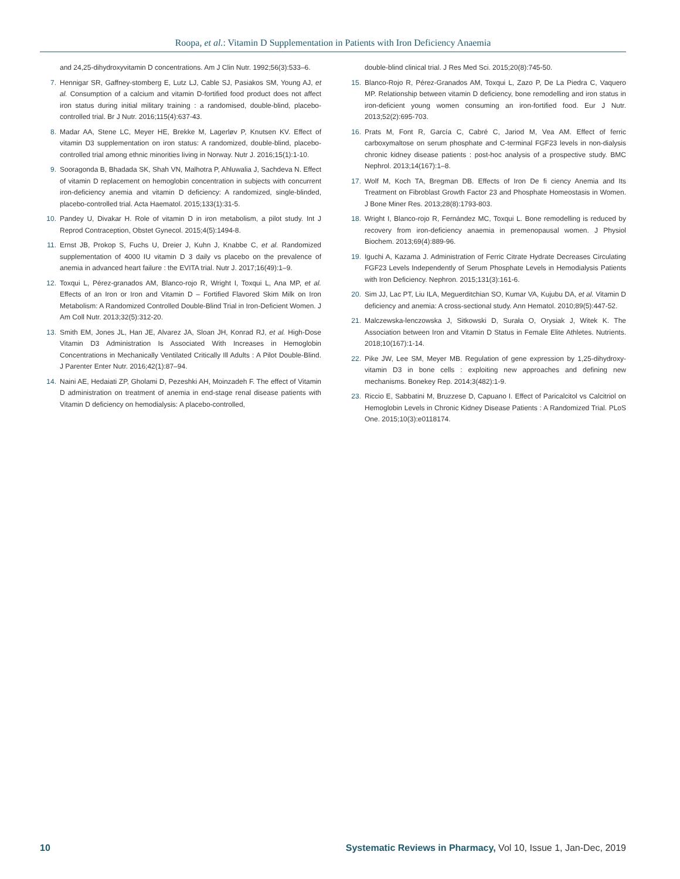Roopa, et al.: Vitamin D Supplementation in Patients with Iron Deficiency Anaemia
and 24,25-dihydroxyvitamin D concentrations. Am J Clin Nutr. 1992;56(3):533–6.
7. Hennigar SR, Gaffney-stomberg E, Lutz LJ, Cable SJ, Pasiakos SM, Young AJ, et al. Consumption of a calcium and vitamin D-fortified food product does not affect iron status during initial military training : a randomised, double-blind, placebo-controlled trial. Br J Nutr. 2016;115(4):637-43.
8. Madar AA, Stene LC, Meyer HE, Brekke M, Lagerløv P, Knutsen KV. Effect of vitamin D3 supplementation on iron status: A randomized, double-blind, placebo-controlled trial among ethnic minorities living in Norway. Nutr J. 2016;15(1):1-10.
9. Sooragonda B, Bhadada SK, Shah VN, Malhotra P, Ahluwalia J, Sachdeva N. Effect of vitamin D replacement on hemoglobin concentration in subjects with concurrent iron-deficiency anemia and vitamin D deficiency: A randomized, single-blinded, placebo-controlled trial. Acta Haematol. 2015;133(1):31-5.
10. Pandey U, Divakar H. Role of vitamin D in iron metabolism, a pilot study. Int J Reprod Contraception, Obstet Gynecol. 2015;4(5):1494-8.
11. Ernst JB, Prokop S, Fuchs U, Dreier J, Kuhn J, Knabbe C, et al. Randomized supplementation of 4000 IU vitamin D 3 daily vs placebo on the prevalence of anemia in advanced heart failure : the EVITA trial. Nutr J. 2017;16(49):1–9.
12. Toxqui L, Pérez-granados AM, Blanco-rojo R, Wright I, Toxqui L, Ana MP, et al. Effects of an Iron or Iron and Vitamin D – Fortified Flavored Skim Milk on Iron Metabolism: A Randomized Controlled Double-Blind Trial in Iron-Deficient Women. J Am Coll Nutr. 2013;32(5):312-20.
13. Smith EM, Jones JL, Han JE, Alvarez JA, Sloan JH, Konrad RJ, et al. High-Dose Vitamin D3 Administration Is Associated With Increases in Hemoglobin Concentrations in Mechanically Ventilated Critically Ill Adults : A Pilot Double-Blind. J Parenter Enter Nutr. 2016;42(1):87–94.
14. Naini AE, Hedaiati ZP, Gholami D, Pezeshki AH, Moinzadeh F. The effect of Vitamin D administration on treatment of anemia in end-stage renal disease patients with Vitamin D deficiency on hemodialysis: A placebo-controlled,
double-blind clinical trial. J Res Med Sci. 2015;20(8):745-50.
15. Blanco-Rojo R, Pérez-Granados AM, Toxqui L, Zazo P, De La Piedra C, Vaquero MP. Relationship between vitamin D deficiency, bone remodelling and iron status in iron-deficient young women consuming an iron-fortified food. Eur J Nutr. 2013;52(2):695-703.
16. Prats M, Font R, García C, Cabré C, Jariod M, Vea AM. Effect of ferric carboxymaltose on serum phosphate and C-terminal FGF23 levels in non-dialysis chronic kidney disease patients : post-hoc analysis of a prospective study. BMC Nephrol. 2013;14(167):1–8.
17. Wolf M, Koch TA, Bregman DB. Effects of Iron De fi ciency Anemia and Its Treatment on Fibroblast Growth Factor 23 and Phosphate Homeostasis in Women. J Bone Miner Res. 2013;28(8):1793-803.
18. Wright I, Blanco-rojo R, Fernández MC, Toxqui L. Bone remodelling is reduced by recovery from iron-deficiency anaemia in premenopausal women. J Physiol Biochem. 2013;69(4):889-96.
19. Iguchi A, Kazama J. Administration of Ferric Citrate Hydrate Decreases Circulating FGF23 Levels Independently of Serum Phosphate Levels in Hemodialysis Patients with Iron Deficiency. Nephron. 2015;131(3):161-6.
20. Sim JJ, Lac PT, Liu ILA, Meguerditchian SO, Kumar VA, Kujubu DA, et al. Vitamin D deficiency and anemia: A cross-sectional study. Ann Hematol. 2010;89(5):447-52.
21. Malczewska-lenczowska J, Sitkowski D, Surała O, Orysiak J, Witek K. The Association between Iron and Vitamin D Status in Female Elite Athletes. Nutrients. 2018;10(167):1-14.
22. Pike JW, Lee SM, Meyer MB. Regulation of gene expression by 1,25-dihydroxy- vitamin D3 in bone cells : exploiting new approaches and defining new mechanisms. Bonekey Rep. 2014;3(482):1-9.
23. Riccio E, Sabbatini M, Bruzzese D, Capuano I. Effect of Paricalcitol vs Calcitriol on Hemoglobin Levels in Chronic Kidney Disease Patients : A Randomized Trial. PLoS One. 2015;10(3):e0118174.
10 Systematic Reviews in Pharmacy, Vol 10, Issue 1, Jan-Dec, 2019